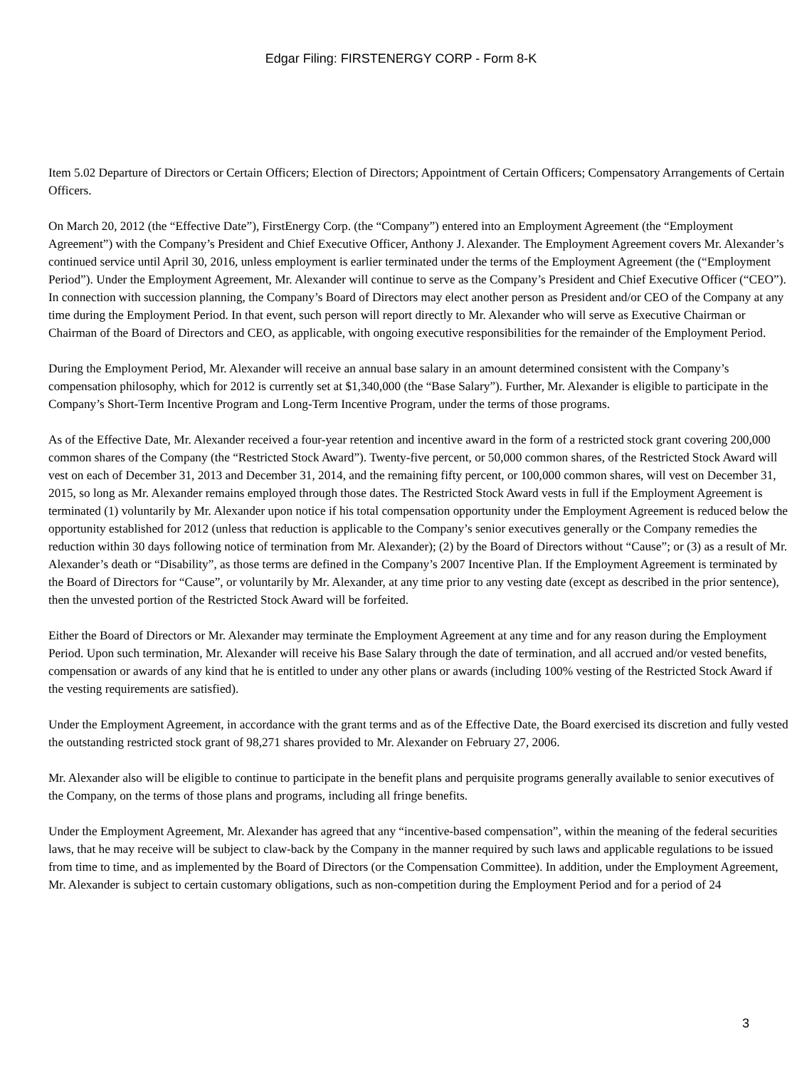Edgar Filing: FIRSTENERGY CORP - Form 8-K
Item 5.02 Departure of Directors or Certain Officers; Election of Directors; Appointment of Certain Officers; Compensatory Arrangements of Certain Officers.
On March 20, 2012 (the “Effective Date”), FirstEnergy Corp. (the “Company”) entered into an Employment Agreement (the “Employment Agreement”) with the Company’s President and Chief Executive Officer, Anthony J. Alexander. The Employment Agreement covers Mr. Alexander’s continued service until April 30, 2016, unless employment is earlier terminated under the terms of the Employment Agreement (the (“Employment Period”). Under the Employment Agreement, Mr. Alexander will continue to serve as the Company’s President and Chief Executive Officer (“CEO”). In connection with succession planning, the Company’s Board of Directors may elect another person as President and/or CEO of the Company at any time during the Employment Period. In that event, such person will report directly to Mr. Alexander who will serve as Executive Chairman or Chairman of the Board of Directors and CEO, as applicable, with ongoing executive responsibilities for the remainder of the Employment Period.
During the Employment Period, Mr. Alexander will receive an annual base salary in an amount determined consistent with the Company’s compensation philosophy, which for 2012 is currently set at $1,340,000 (the “Base Salary”). Further, Mr. Alexander is eligible to participate in the Company’s Short-Term Incentive Program and Long-Term Incentive Program, under the terms of those programs.
As of the Effective Date, Mr. Alexander received a four-year retention and incentive award in the form of a restricted stock grant covering 200,000 common shares of the Company (the “Restricted Stock Award”). Twenty-five percent, or 50,000 common shares, of the Restricted Stock Award will vest on each of December 31, 2013 and December 31, 2014, and the remaining fifty percent, or 100,000 common shares, will vest on December 31, 2015, so long as Mr. Alexander remains employed through those dates. The Restricted Stock Award vests in full if the Employment Agreement is terminated (1) voluntarily by Mr. Alexander upon notice if his total compensation opportunity under the Employment Agreement is reduced below the opportunity established for 2012 (unless that reduction is applicable to the Company’s senior executives generally or the Company remedies the reduction within 30 days following notice of termination from Mr. Alexander); (2) by the Board of Directors without “Cause”; or (3) as a result of Mr. Alexander’s death or “Disability”, as those terms are defined in the Company’s 2007 Incentive Plan. If the Employment Agreement is terminated by the Board of Directors for “Cause”, or voluntarily by Mr. Alexander, at any time prior to any vesting date (except as described in the prior sentence), then the unvested portion of the Restricted Stock Award will be forfeited.
Either the Board of Directors or Mr. Alexander may terminate the Employment Agreement at any time and for any reason during the Employment Period. Upon such termination, Mr. Alexander will receive his Base Salary through the date of termination, and all accrued and/or vested benefits, compensation or awards of any kind that he is entitled to under any other plans or awards (including 100% vesting of the Restricted Stock Award if the vesting requirements are satisfied).
Under the Employment Agreement, in accordance with the grant terms and as of the Effective Date, the Board exercised its discretion and fully vested the outstanding restricted stock grant of 98,271 shares provided to Mr. Alexander on February 27, 2006.
Mr. Alexander also will be eligible to continue to participate in the benefit plans and perquisite programs generally available to senior executives of the Company, on the terms of those plans and programs, including all fringe benefits.
Under the Employment Agreement, Mr. Alexander has agreed that any “incentive-based compensation”, within the meaning of the federal securities laws, that he may receive will be subject to claw-back by the Company in the manner required by such laws and applicable regulations to be issued from time to time, and as implemented by the Board of Directors (or the Compensation Committee). In addition, under the Employment Agreement, Mr. Alexander is subject to certain customary obligations, such as non-competition during the Employment Period and for a period of 24
3